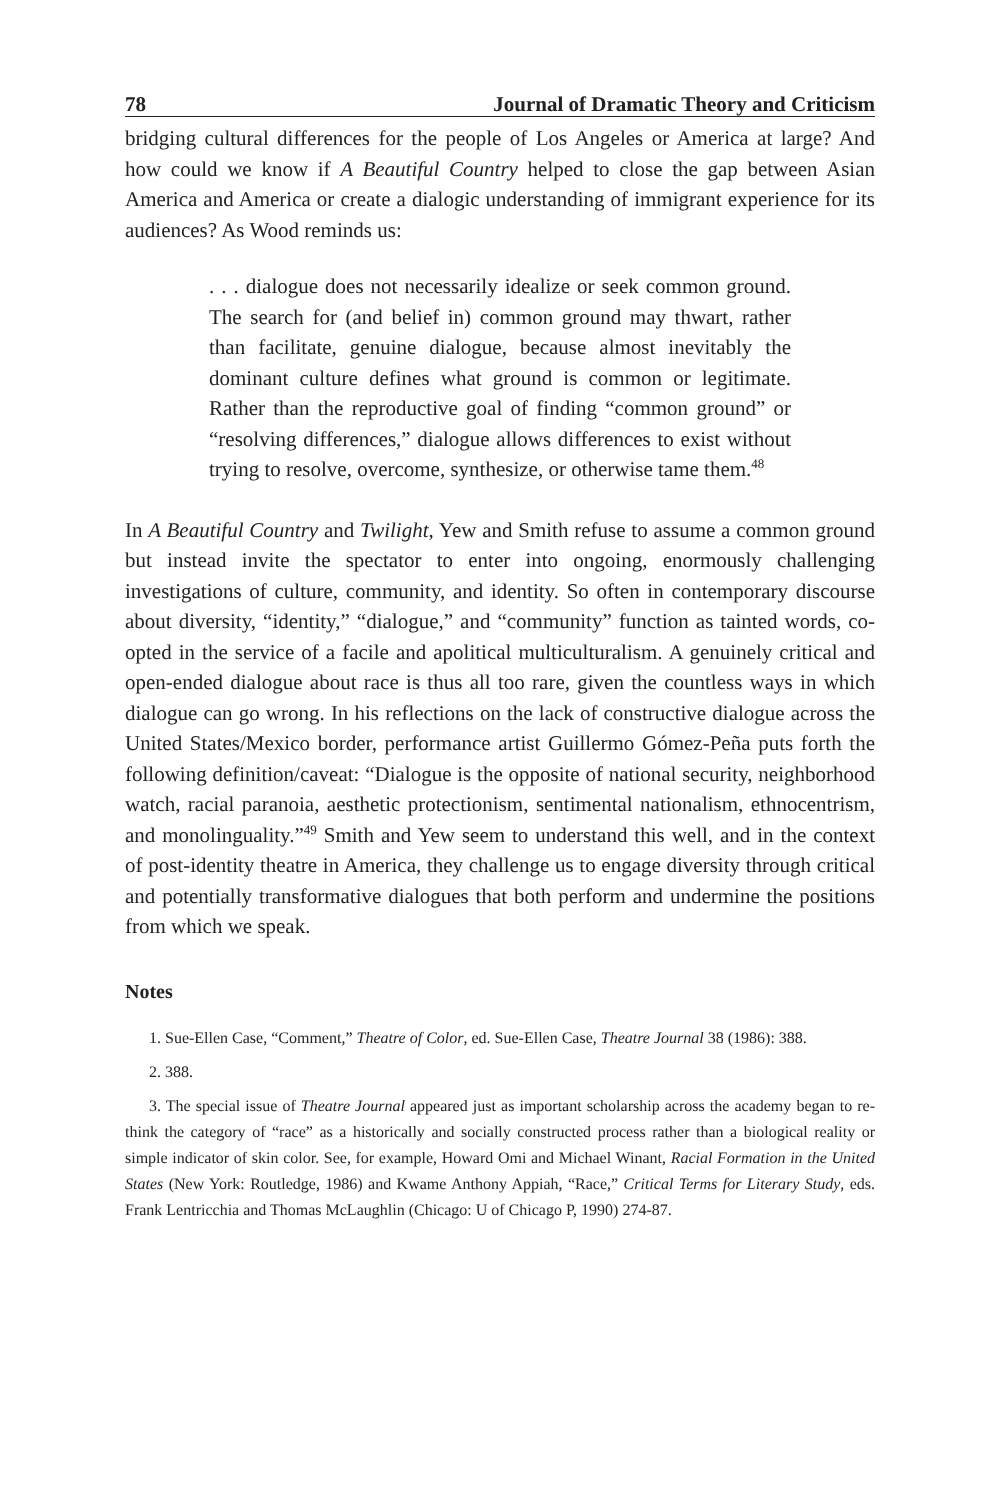78 Journal of Dramatic Theory and Criticism
bridging cultural differences for the people of Los Angeles or America at large? And how could we know if A Beautiful Country helped to close the gap between Asian America and America or create a dialogic understanding of immigrant experience for its audiences? As Wood reminds us:
. . . dialogue does not necessarily idealize or seek common ground. The search for (and belief in) common ground may thwart, rather than facilitate, genuine dialogue, because almost inevitably the dominant culture defines what ground is common or legitimate. Rather than the reproductive goal of finding “common ground” or “resolving differences,” dialogue allows differences to exist without trying to resolve, overcome, synthesize, or otherwise tame them.<sup>48</sup>
In A Beautiful Country and Twilight, Yew and Smith refuse to assume a common ground but instead invite the spectator to enter into ongoing, enormously challenging investigations of culture, community, and identity. So often in contemporary discourse about diversity, “identity,” “dialogue,” and “community” function as tainted words, co-opted in the service of a facile and apolitical multiculturalism. A genuinely critical and open-ended dialogue about race is thus all too rare, given the countless ways in which dialogue can go wrong. In his reflections on the lack of constructive dialogue across the United States/Mexico border, performance artist Guillermo Gómez-Peña puts forth the following definition/caveat: “Dialogue is the opposite of national security, neighborhood watch, racial paranoia, aesthetic protectionism, sentimental nationalism, ethnocentrism, and monolinguality.”<sup>49</sup> Smith and Yew seem to understand this well, and in the context of post-identity theatre in America, they challenge us to engage diversity through critical and potentially transformative dialogues that both perform and undermine the positions from which we speak.
Notes
1. Sue-Ellen Case, “Comment,” Theatre of Color, ed. Sue-Ellen Case, Theatre Journal 38 (1986): 388.
2. 388.
3. The special issue of Theatre Journal appeared just as important scholarship across the academy began to re-think the category of “race” as a historically and socially constructed process rather than a biological reality or simple indicator of skin color. See, for example, Howard Omi and Michael Winant, Racial Formation in the United States (New York: Routledge, 1986) and Kwame Anthony Appiah, “Race,” Critical Terms for Literary Study, eds. Frank Lentricchia and Thomas McLaughlin (Chicago: U of Chicago P, 1990) 274-87.